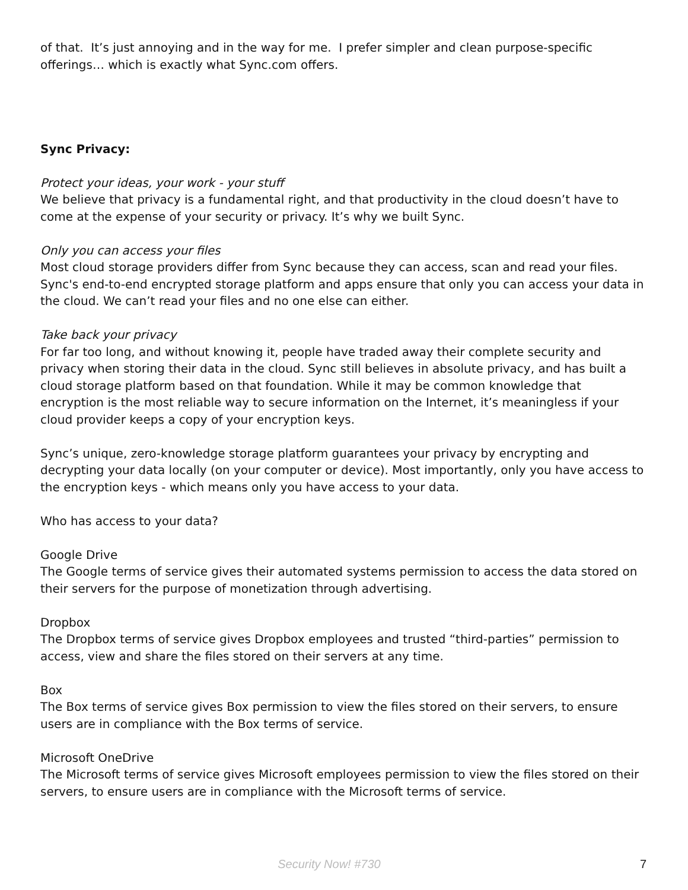of that. It’s just annoying and in the way for me. I prefer simpler and clean purpose-specific offerings… which is exactly what Sync.com offers.
Sync Privacy:
Protect your ideas, your work - your stuff
We believe that privacy is a fundamental right, and that productivity in the cloud doesn’t have to come at the expense of your security or privacy. It’s why we built Sync.
Only you can access your files
Most cloud storage providers differ from Sync because they can access, scan and read your files. Sync's end-to-end encrypted storage platform and apps ensure that only you can access your data in the cloud. We can’t read your files and no one else can either.
Take back your privacy
For far too long, and without knowing it, people have traded away their complete security and privacy when storing their data in the cloud. Sync still believes in absolute privacy, and has built a cloud storage platform based on that foundation. While it may be common knowledge that encryption is the most reliable way to secure information on the Internet, it’s meaningless if your cloud provider keeps a copy of your encryption keys.
Sync’s unique, zero-knowledge storage platform guarantees your privacy by encrypting and decrypting your data locally (on your computer or device). Most importantly, only you have access to the encryption keys - which means only you have access to your data.
Who has access to your data?
Google Drive
The Google terms of service gives their automated systems permission to access the data stored on their servers for the purpose of monetization through advertising.
Dropbox
The Dropbox terms of service gives Dropbox employees and trusted “third-parties” permission to access, view and share the files stored on their servers at any time.
Box
The Box terms of service gives Box permission to view the files stored on their servers, to ensure users are in compliance with the Box terms of service.
Microsoft OneDrive
The Microsoft terms of service gives Microsoft employees permission to view the files stored on their servers, to ensure users are in compliance with the Microsoft terms of service.
Security Now! #730 7